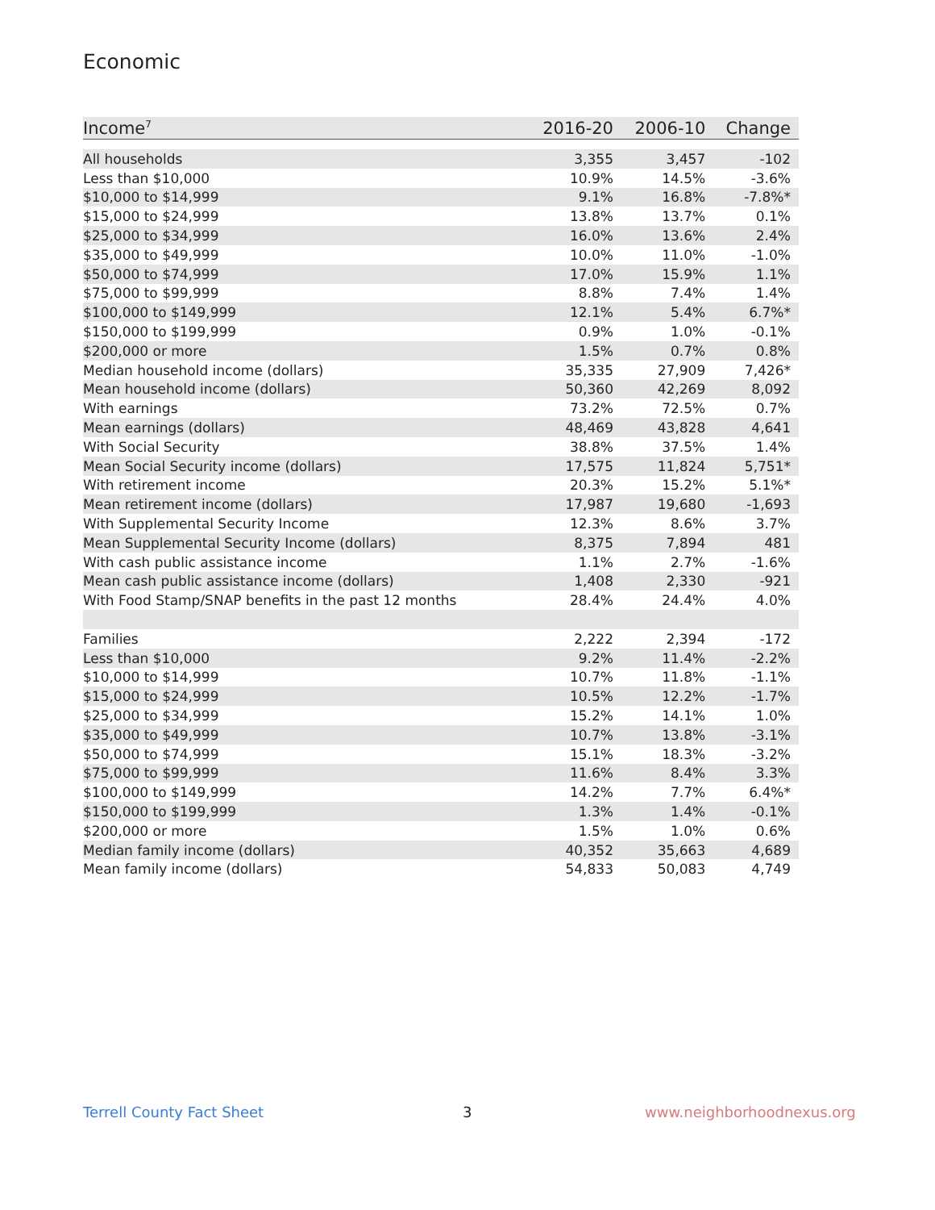Economic
| Income<sup>7</sup> | 2016-20 | 2006-10 | Change |
| --- | --- | --- | --- |
| All households | 3,355 | 3,457 | -102 |
| Less than $10,000 | 10.9% | 14.5% | -3.6% |
| $10,000 to $14,999 | 9.1% | 16.8% | -7.8%* |
| $15,000 to $24,999 | 13.8% | 13.7% | 0.1% |
| $25,000 to $34,999 | 16.0% | 13.6% | 2.4% |
| $35,000 to $49,999 | 10.0% | 11.0% | -1.0% |
| $50,000 to $74,999 | 17.0% | 15.9% | 1.1% |
| $75,000 to $99,999 | 8.8% | 7.4% | 1.4% |
| $100,000 to $149,999 | 12.1% | 5.4% | 6.7%* |
| $150,000 to $199,999 | 0.9% | 1.0% | -0.1% |
| $200,000 or more | 1.5% | 0.7% | 0.8% |
| Median household income (dollars) | 35,335 | 27,909 | 7,426* |
| Mean household income (dollars) | 50,360 | 42,269 | 8,092 |
| With earnings | 73.2% | 72.5% | 0.7% |
| Mean earnings (dollars) | 48,469 | 43,828 | 4,641 |
| With Social Security | 38.8% | 37.5% | 1.4% |
| Mean Social Security income (dollars) | 17,575 | 11,824 | 5,751* |
| With retirement income | 20.3% | 15.2% | 5.1%* |
| Mean retirement income (dollars) | 17,987 | 19,680 | -1,693 |
| With Supplemental Security Income | 12.3% | 8.6% | 3.7% |
| Mean Supplemental Security Income (dollars) | 8,375 | 7,894 | 481 |
| With cash public assistance income | 1.1% | 2.7% | -1.6% |
| Mean cash public assistance income (dollars) | 1,408 | 2,330 | -921 |
| With Food Stamp/SNAP benefits in the past 12 months | 28.4% | 24.4% | 4.0% |
| Families | 2,222 | 2,394 | -172 |
| Less than $10,000 | 9.2% | 11.4% | -2.2% |
| $10,000 to $14,999 | 10.7% | 11.8% | -1.1% |
| $15,000 to $24,999 | 10.5% | 12.2% | -1.7% |
| $25,000 to $34,999 | 15.2% | 14.1% | 1.0% |
| $35,000 to $49,999 | 10.7% | 13.8% | -3.1% |
| $50,000 to $74,999 | 15.1% | 18.3% | -3.2% |
| $75,000 to $99,999 | 11.6% | 8.4% | 3.3% |
| $100,000 to $149,999 | 14.2% | 7.7% | 6.4%* |
| $150,000 to $199,999 | 1.3% | 1.4% | -0.1% |
| $200,000 or more | 1.5% | 1.0% | 0.6% |
| Median family income (dollars) | 40,352 | 35,663 | 4,689 |
| Mean family income (dollars) | 54,833 | 50,083 | 4,749 |
Terrell County Fact Sheet 3 www.neighborhoodnexus.org